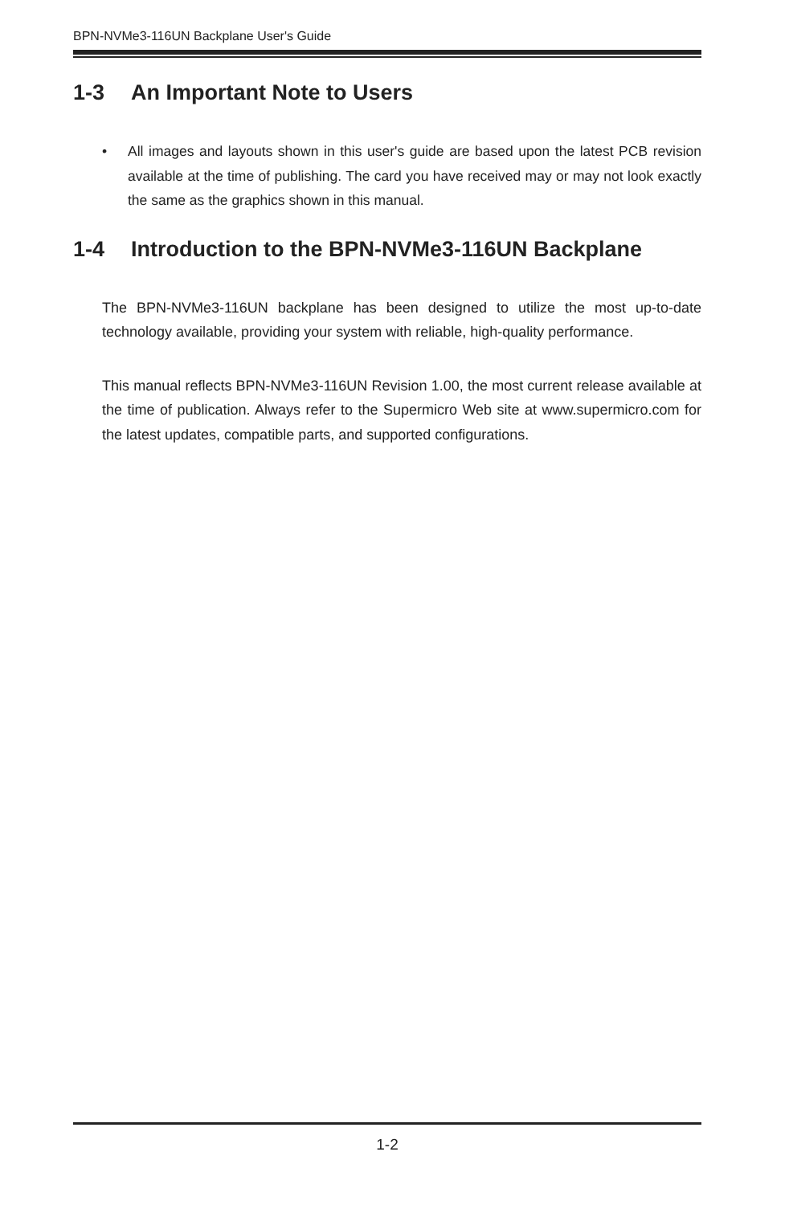BPN-NVMe3-116UN Backplane User's Guide
1-3 An Important Note to Users
• All images and layouts shown in this user's guide are based upon the latest PCB revision available at the time of publishing. The card you have received may or may not look exactly the same as the graphics shown in this manual.
1-4 Introduction to the BPN-NVMe3-116UN Backplane
The BPN-NVMe3-116UN backplane has been designed to utilize the most up-to-date technology available, providing your system with reliable, high-quality performance.
This manual reflects BPN-NVMe3-116UN Revision 1.00, the most current release available at the time of publication. Always refer to the Supermicro Web site at www.supermicro.com for the latest updates, compatible parts, and supported configurations.
1-2